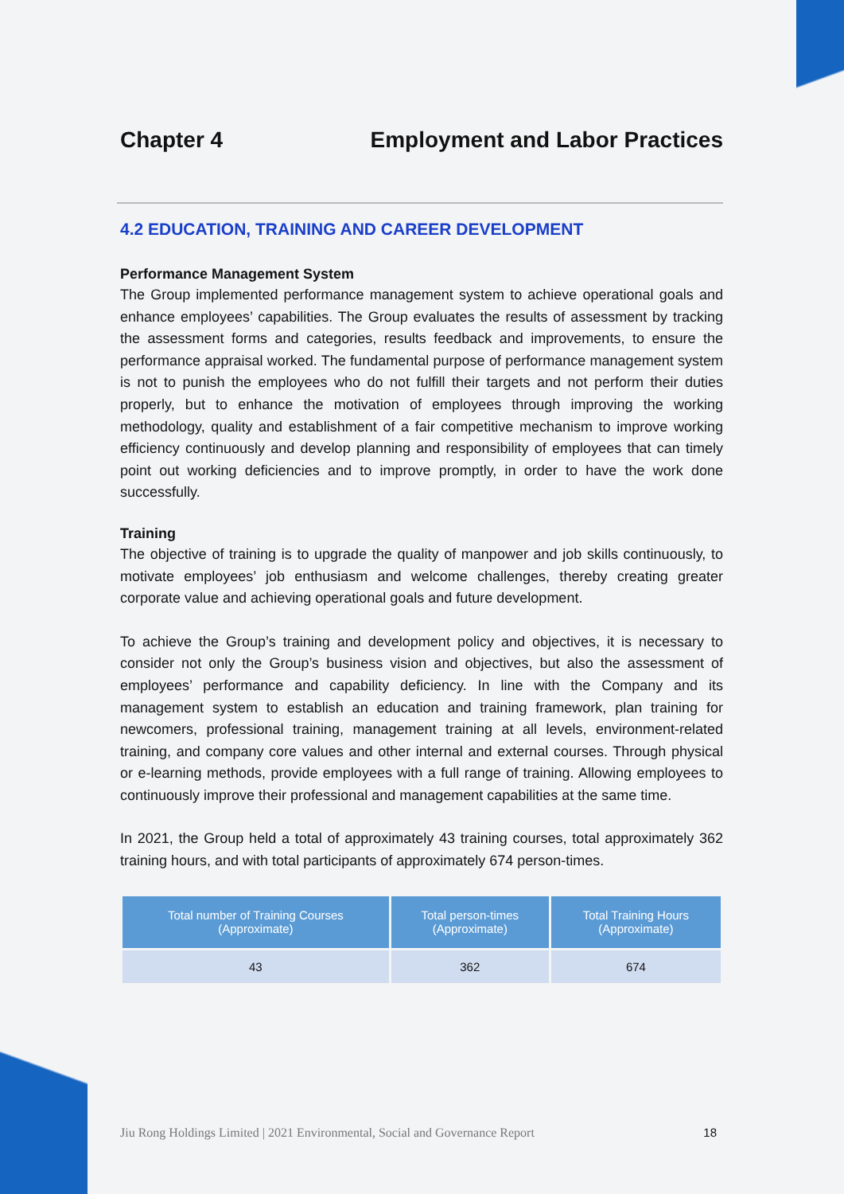Chapter 4 Employment and Labor Practices
4.2 EDUCATION, TRAINING AND CAREER DEVELOPMENT
Performance Management System
The Group implemented performance management system to achieve operational goals and enhance employees’ capabilities. The Group evaluates the results of assessment by tracking the assessment forms and categories, results feedback and improvements, to ensure the performance appraisal worked. The fundamental purpose of performance management system is not to punish the employees who do not fulfill their targets and not perform their duties properly, but to enhance the motivation of employees through improving the working methodology, quality and establishment of a fair competitive mechanism to improve working efficiency continuously and develop planning and responsibility of employees that can timely point out working deficiencies and to improve promptly, in order to have the work done successfully.
Training
The objective of training is to upgrade the quality of manpower and job skills continuously, to motivate employees’ job enthusiasm and welcome challenges, thereby creating greater corporate value and achieving operational goals and future development.
To achieve the Group’s training and development policy and objectives, it is necessary to consider not only the Group’s business vision and objectives, but also the assessment of employees’ performance and capability deficiency. In line with the Company and its management system to establish an education and training framework, plan training for newcomers, professional training, management training at all levels, environment-related training, and company core values and other internal and external courses. Through physical or e-learning methods, provide employees with a full range of training. Allowing employees to continuously improve their professional and management capabilities at the same time.
In 2021, the Group held a total of approximately 43 training courses, total approximately 362 training hours, and with total participants of approximately 674 person-times.
| Total number of Training Courses (Approximate) | Total person-times (Approximate) | Total Training Hours (Approximate) |
| --- | --- | --- |
| 43 | 362 | 674 |
Jiu Rong Holdings Limited | 2021 Environmental, Social and Governance Report 18